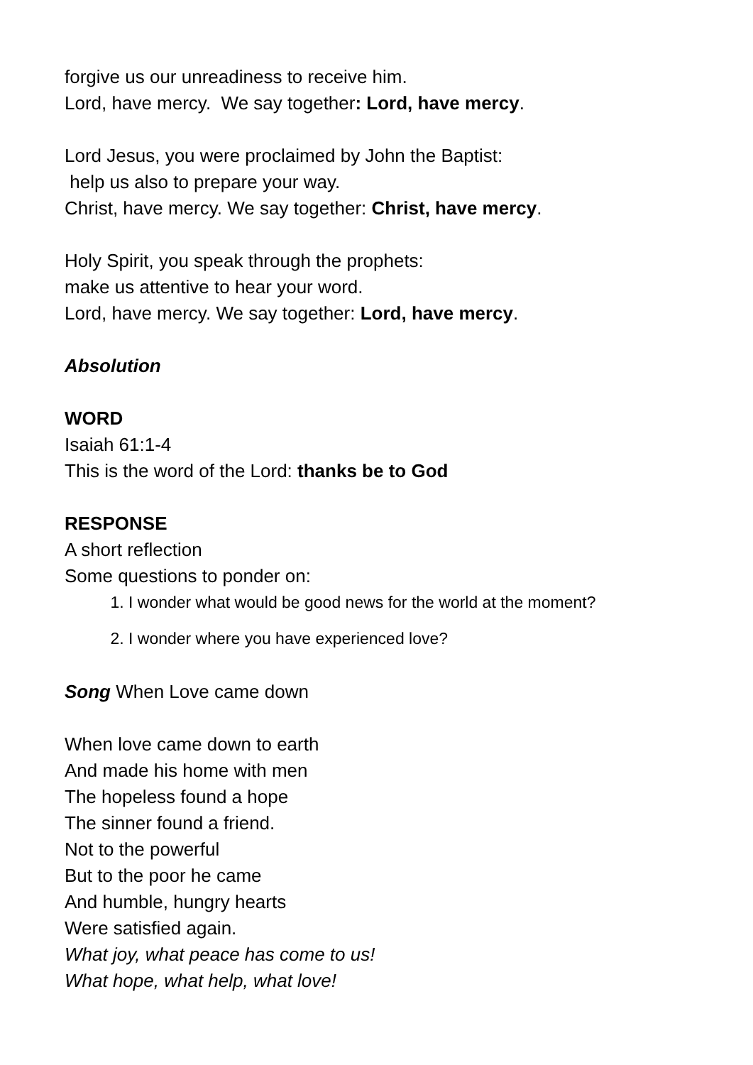forgive us our unreadiness to receive him.
Lord, have mercy. We say together: Lord, have mercy.
Lord Jesus, you were proclaimed by John the Baptist:
help us also to prepare your way.
Christ, have mercy. We say together: Christ, have mercy.
Holy Spirit, you speak through the prophets:
make us attentive to hear your word.
Lord, have mercy. We say together: Lord, have mercy.
Absolution
WORD
Isaiah 61:1-4
This is the word of the Lord: thanks be to God
RESPONSE
A short reflection
Some questions to ponder on:
1. I wonder what would be good news for the world at the moment?
2. I wonder where you have experienced love?
Song When Love came down
When love came down to earth
And made his home with men
The hopeless found a hope
The sinner found a friend.
Not to the powerful
But to the poor he came
And humble, hungry hearts
Were satisfied again.
What joy, what peace has come to us!
What hope, what help, what love!